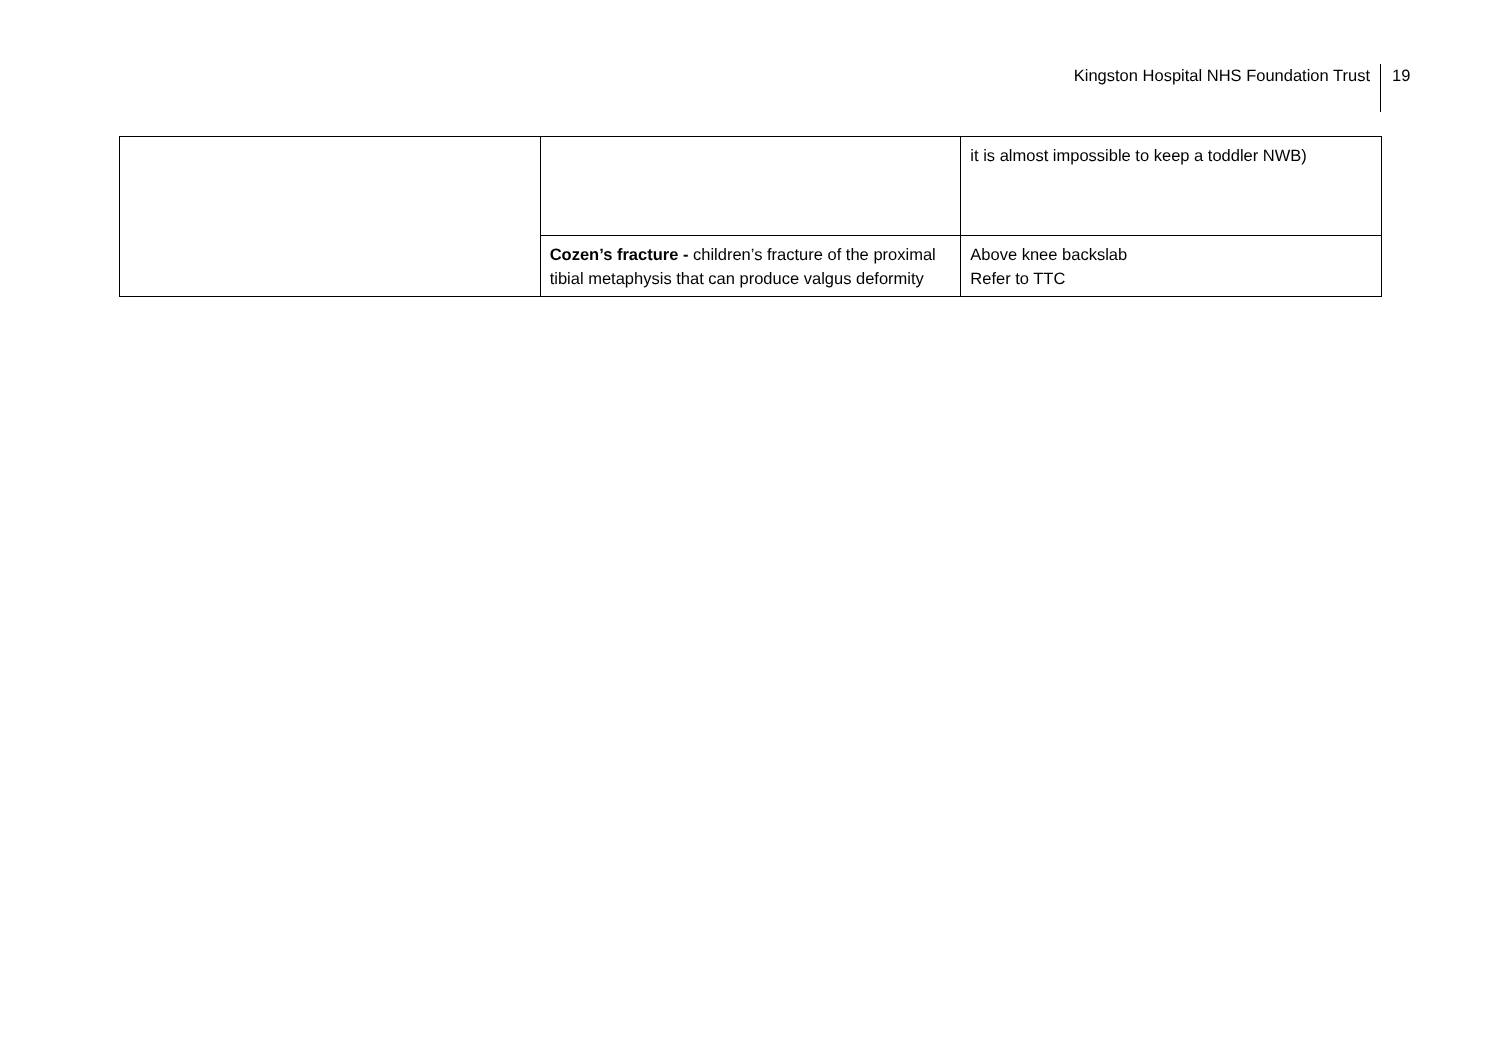Kingston Hospital NHS Foundation Trust
19
| | | it is almost impossible to keep a toddler NWB) |
| | Cozen’s fracture - children’s fracture of the proximal tibial metaphysis that can produce valgus deformity | Above knee backslab Refer to TTC |